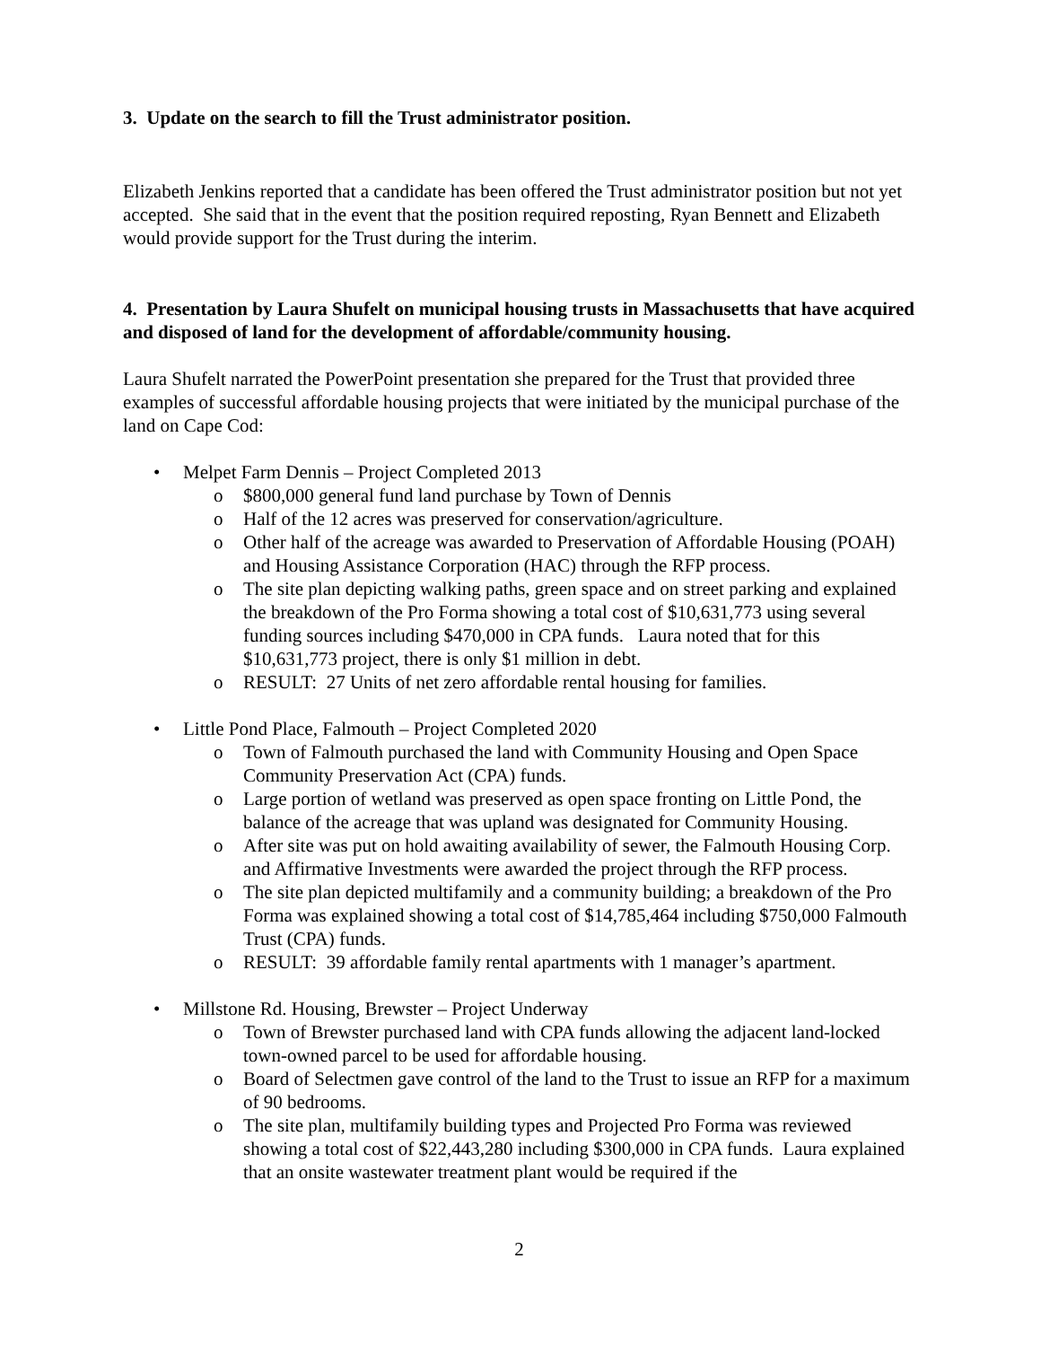3. Update on the search to fill the Trust administrator position.
Elizabeth Jenkins reported that a candidate has been offered the Trust administrator position but not yet accepted. She said that in the event that the position required reposting, Ryan Bennett and Elizabeth would provide support for the Trust during the interim.
4. Presentation by Laura Shufelt on municipal housing trusts in Massachusetts that have acquired and disposed of land for the development of affordable/community housing.
Laura Shufelt narrated the PowerPoint presentation she prepared for the Trust that provided three examples of successful affordable housing projects that were initiated by the municipal purchase of the land on Cape Cod:
• Melpet Farm Dennis – Project Completed 2013
o $800,000 general fund land purchase by Town of Dennis
o Half of the 12 acres was preserved for conservation/agriculture.
o Other half of the acreage was awarded to Preservation of Affordable Housing (POAH) and Housing Assistance Corporation (HAC) through the RFP process.
o The site plan depicting walking paths, green space and on street parking and explained the breakdown of the Pro Forma showing a total cost of $10,631,773 using several funding sources including $470,000 in CPA funds. Laura noted that for this $10,631,773 project, there is only $1 million in debt.
o RESULT: 27 Units of net zero affordable rental housing for families.
• Little Pond Place, Falmouth – Project Completed 2020
o Town of Falmouth purchased the land with Community Housing and Open Space Community Preservation Act (CPA) funds.
o Large portion of wetland was preserved as open space fronting on Little Pond, the balance of the acreage that was upland was designated for Community Housing.
o After site was put on hold awaiting availability of sewer, the Falmouth Housing Corp. and Affirmative Investments were awarded the project through the RFP process.
o The site plan depicted multifamily and a community building; a breakdown of the Pro Forma was explained showing a total cost of $14,785,464 including $750,000 Falmouth Trust (CPA) funds.
o RESULT: 39 affordable family rental apartments with 1 manager’s apartment.
• Millstone Rd. Housing, Brewster – Project Underway
o Town of Brewster purchased land with CPA funds allowing the adjacent land-locked town-owned parcel to be used for affordable housing.
o Board of Selectmen gave control of the land to the Trust to issue an RFP for a maximum of 90 bedrooms.
o The site plan, multifamily building types and Projected Pro Forma was reviewed showing a total cost of $22,443,280 including $300,000 in CPA funds. Laura explained that an onsite wastewater treatment plant would be required if the
2